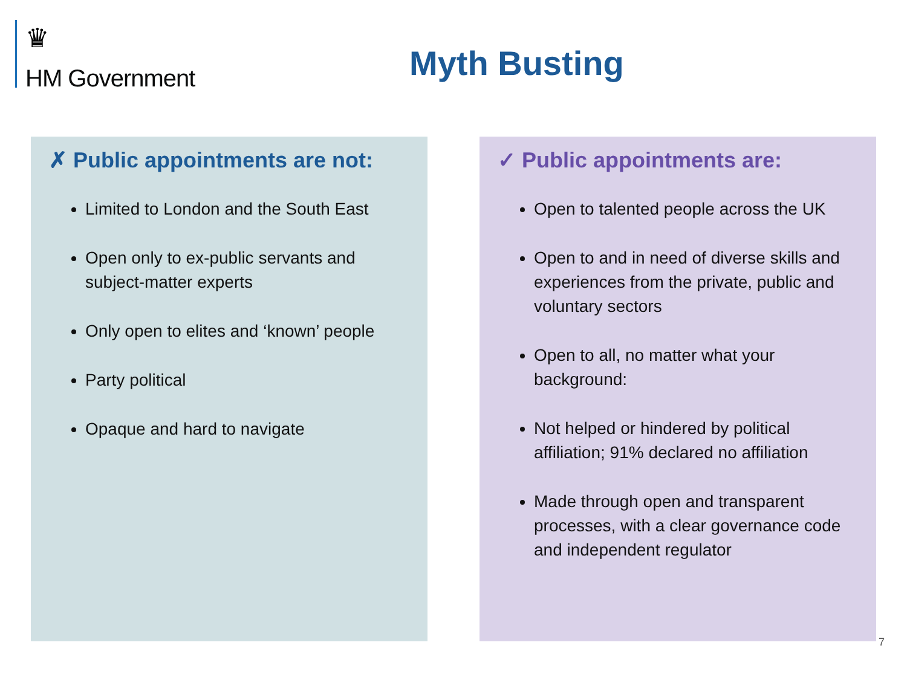♛
HM Government
Myth Busting
✗ Public appointments are not:
Limited to London and the South East
Open only to ex-public servants and subject-matter experts
Only open to elites and ‘known’ people
Party political
Opaque and hard to navigate
✓ Public appointments are:
Open to talented people across the UK
Open to and in need of diverse skills and experiences from the private, public and voluntary sectors
Open to all, no matter what your background:
Not helped or hindered by political affiliation; 91% declared no affiliation
Made through open and transparent processes, with a clear governance code and independent regulator
7